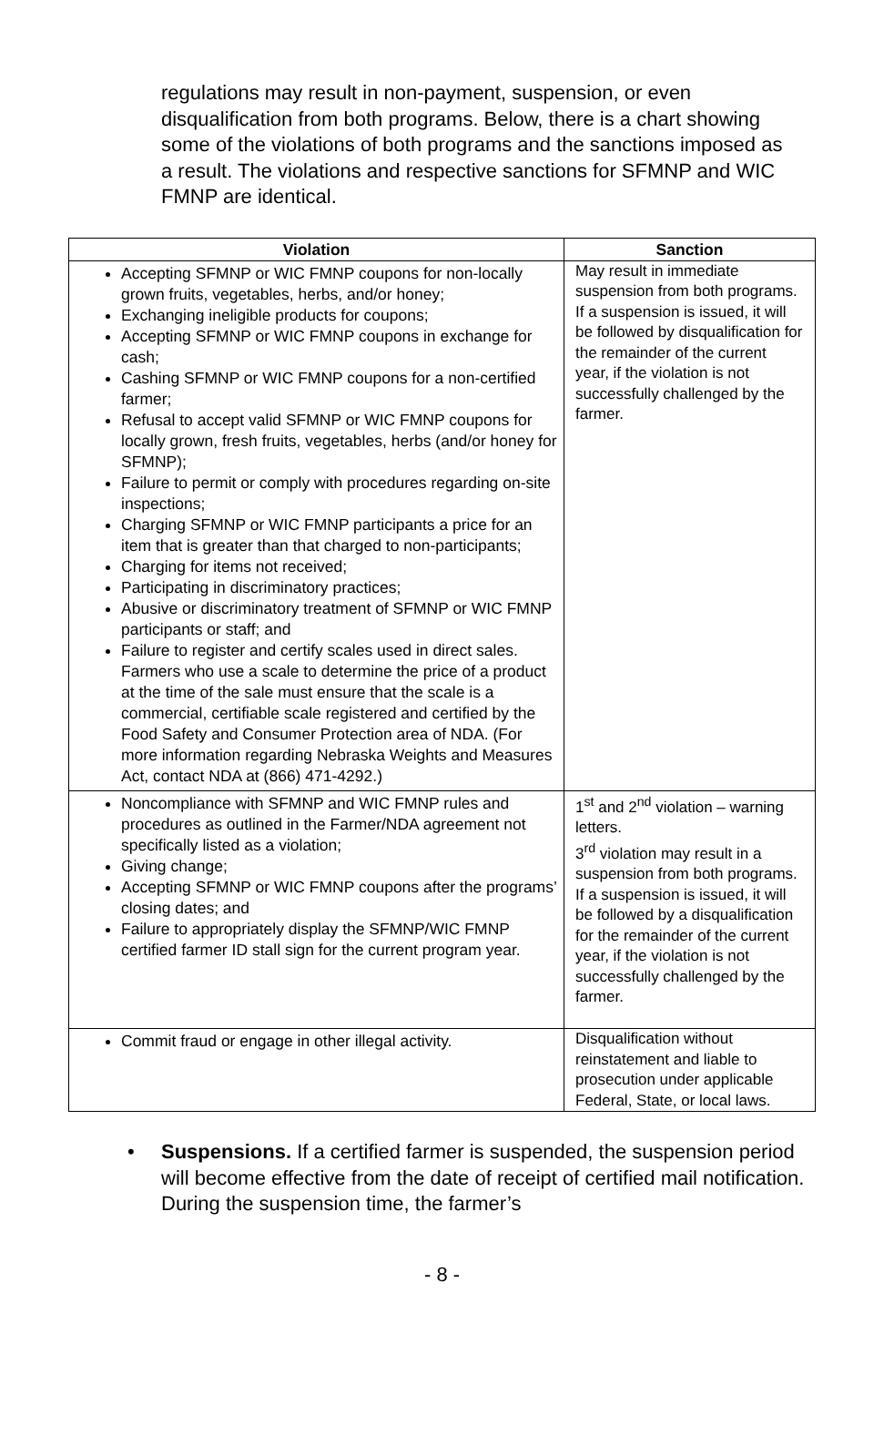regulations may result in non-payment, suspension, or even disqualification from both programs. Below, there is a chart showing some of the violations of both programs and the sanctions imposed as a result. The violations and respective sanctions for SFMNP and WIC FMNP are identical.
| Violation | Sanction |
| --- | --- |
| Accepting SFMNP or WIC FMNP coupons for non-locally grown fruits, vegetables, herbs, and/or honey; Exchanging ineligible products for coupons; Accepting SFMNP or WIC FMNP coupons in exchange for cash; Cashing SFMNP or WIC FMNP coupons for a non-certified farmer; Refusal to accept valid SFMNP or WIC FMNP coupons for locally grown, fresh fruits, vegetables, herbs (and/or honey for SFMNP); Failure to permit or comply with procedures regarding on-site inspections; Charging SFMNP or WIC FMNP participants a price for an item that is greater than that charged to non-participants; Charging for items not received; Participating in discriminatory practices; Abusive or discriminatory treatment of SFMNP or WIC FMNP participants or staff; and Failure to register and certify scales used in direct sales. Farmers who use a scale to determine the price of a product at the time of the sale must ensure that the scale is a commercial, certifiable scale registered and certified by the Food Safety and Consumer Protection area of NDA. (For more information regarding Nebraska Weights and Measures Act, contact NDA at (866) 471-4292.) | May result in immediate suspension from both programs. If a suspension is issued, it will be followed by disqualification for the remainder of the current year, if the violation is not successfully challenged by the farmer. |
| Noncompliance with SFMNP and WIC FMNP rules and procedures as outlined in the Farmer/NDA agreement not specifically listed as a violation; Giving change; Accepting SFMNP or WIC FMNP coupons after the programs’ closing dates; and Failure to appropriately display the SFMNP/WIC FMNP certified farmer ID stall sign for the current program year. | 1<sup>st</sup> and 2<sup>nd</sup> violation – warning letters. 3<sup>rd</sup> violation may result in a suspension from both programs. If a suspension is issued, it will be followed by a disqualification for the remainder of the current year, if the violation is not successfully challenged by the farmer. |
| Commit fraud or engage in other illegal activity. | Disqualification without reinstatement and liable to prosecution under applicable Federal, State, or local laws. |
• Suspensions. If a certified farmer is suspended, the suspension period will become effective from the date of receipt of certified mail notification. During the suspension time, the farmer’s
- 8 -